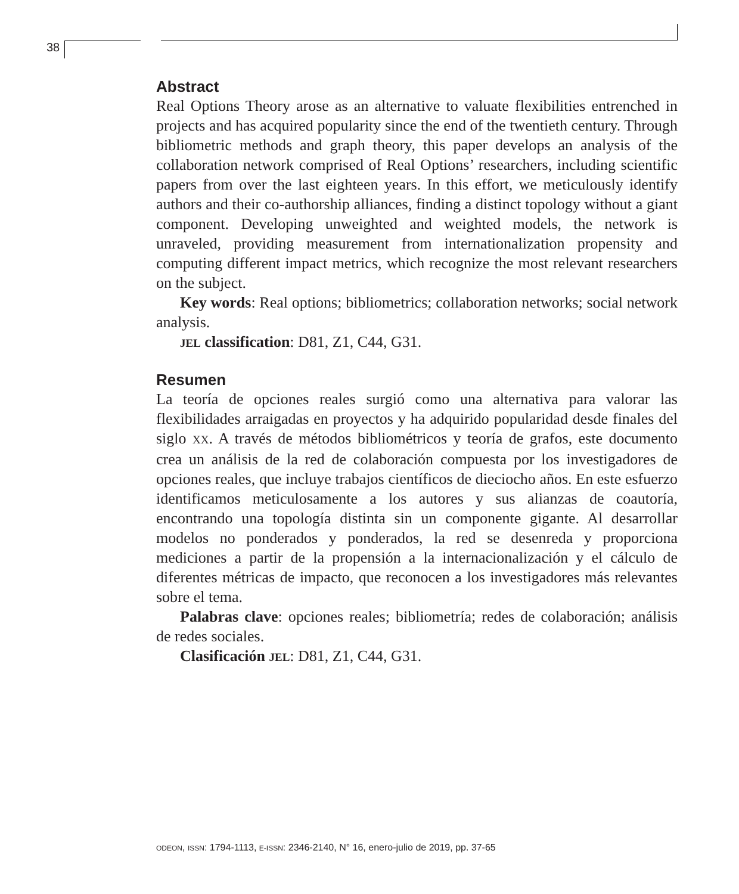38
Abstract
Real Options Theory arose as an alternative to valuate flexibilities entrenched in projects and has acquired popularity since the end of the twentieth century. Through bibliometric methods and graph theory, this paper develops an analysis of the collaboration network comprised of Real Options’ researchers, including scientific papers from over the last eighteen years. In this effort, we meticulously identify authors and their co-authorship alliances, finding a distinct topology without a giant component. Developing unweighted and weighted models, the network is unraveled, providing measurement from internationalization propensity and computing different impact metrics, which recognize the most relevant researchers on the subject.
Key words: Real options; bibliometrics; collaboration networks; social network analysis.
JEL classification: D81, Z1, C44, G31.
Resumen
La teoría de opciones reales surgió como una alternativa para valorar las flexibilidades arraigadas en proyectos y ha adquirido popularidad desde finales del siglo XX. A través de métodos bibliométricos y teoría de grafos, este documento crea un análisis de la red de colaboración compuesta por los investigadores de opciones reales, que incluye trabajos científicos de dieciocho años. En este esfuerzo identificamos meticulosamente a los autores y sus alianzas de coautoría, encontrando una topología distinta sin un componente gigante. Al desarrollar modelos no ponderados y ponderados, la red se desenreda y proporciona mediciones a partir de la propensión a la internacionalización y el cálculo de diferentes métricas de impacto, que reconocen a los investigadores más relevantes sobre el tema.
Palabras clave: opciones reales; bibliometría; redes de colaboración; análisis de redes sociales.
Clasificación JEL: D81, Z1, C44, G31.
ODEON, ISSN: 1794-1113, E-ISSN: 2346-2140, N° 16, enero-julio de 2019, pp. 37-65